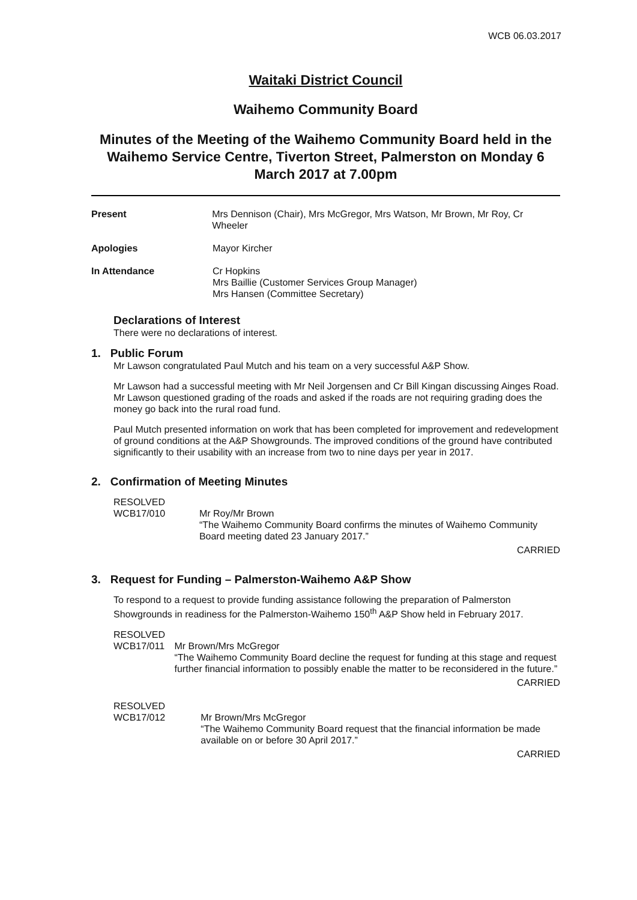WCB 06.03.2017
Waitaki District Council
Waihemo Community Board
Minutes of the Meeting of the Waihemo Community Board held in the Waihemo Service Centre, Tiverton Street, Palmerston on Monday 6 March 2017 at 7.00pm
Present Mrs Dennison (Chair), Mrs McGregor, Mrs Watson, Mr Brown, Mr Roy, Cr Wheeler
Apologies Mayor Kircher
In Attendance Cr Hopkins
Mrs Baillie (Customer Services Group Manager)
Mrs Hansen (Committee Secretary)
Declarations of Interest
There were no declarations of interest.
1. Public Forum
Mr Lawson congratulated Paul Mutch and his team on a very successful A&P Show.
Mr Lawson had a successful meeting with Mr Neil Jorgensen and Cr Bill Kingan discussing Ainges Road. Mr Lawson questioned grading of the roads and asked if the roads are not requiring grading does the money go back into the rural road fund.
Paul Mutch presented information on work that has been completed for improvement and redevelopment of ground conditions at the A&P Showgrounds. The improved conditions of the ground have contributed significantly to their usability with an increase from two to nine days per year in 2017.
2. Confirmation of Meeting Minutes
RESOLVED
WCB17/010
Mr Roy/Mr Brown
“The Waihemo Community Board confirms the minutes of Waihemo Community Board meeting dated 23 January 2017.”
CARRIED
3. Request for Funding – Palmerston-Waihemo A&P Show
To respond to a request to provide funding assistance following the preparation of Palmerston Showgrounds in readiness for the Palmerston-Waihemo 150<sup>th</sup> A&P Show held in February 2017.
RESOLVED
WCB17/011
Mr Brown/Mrs McGregor
“The Waihemo Community Board decline the request for funding at this stage and request further financial information to possibly enable the matter to be reconsidered in the future.”
CARRIED
RESOLVED
WCB17/012
Mr Brown/Mrs McGregor
“The Waihemo Community Board request that the financial information be made available on or before 30 April 2017.”
CARRIED